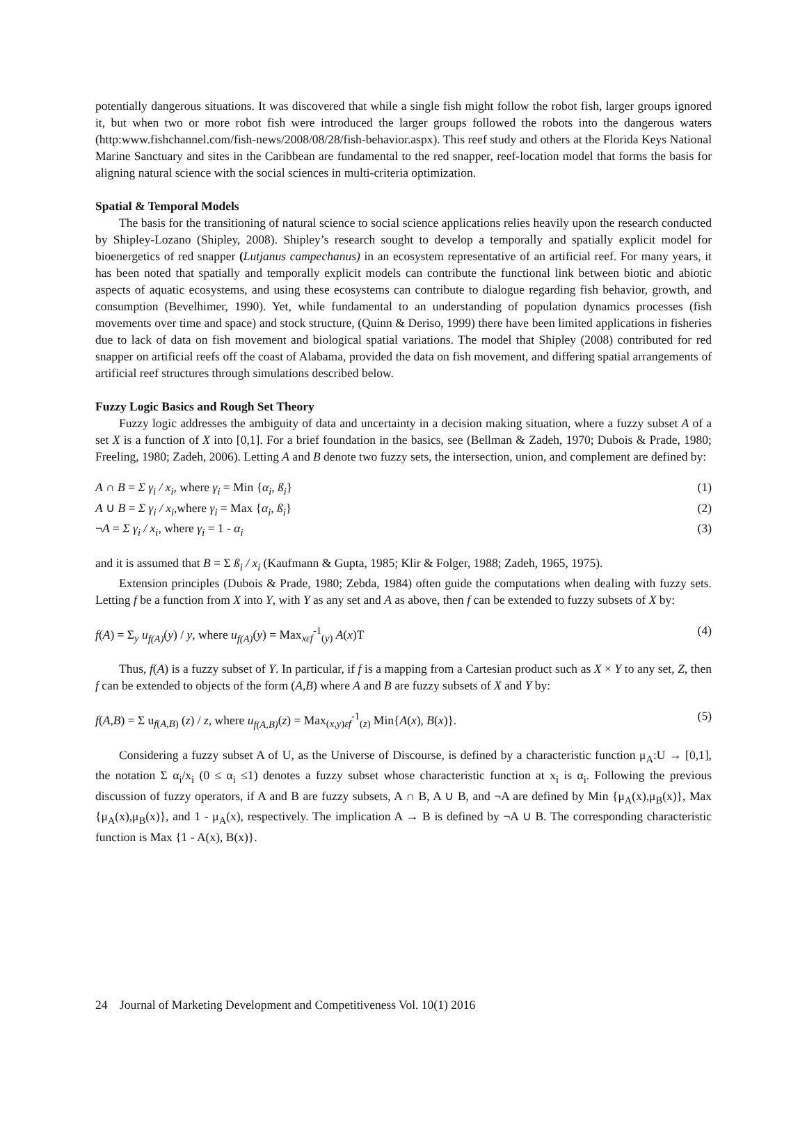potentially dangerous situations. It was discovered that while a single fish might follow the robot fish, larger groups ignored it, but when two or more robot fish were introduced the larger groups followed the robots into the dangerous waters (http:www.fishchannel.com/fish-news/2008/08/28/fish-behavior.aspx). This reef study and others at the Florida Keys National Marine Sanctuary and sites in the Caribbean are fundamental to the red snapper, reef-location model that forms the basis for aligning natural science with the social sciences in multi-criteria optimization.
Spatial & Temporal Models
The basis for the transitioning of natural science to social science applications relies heavily upon the research conducted by Shipley-Lozano (Shipley, 2008). Shipley’s research sought to develop a temporally and spatially explicit model for bioenergetics of red snapper (Lutjanus campechanus) in an ecosystem representative of an artificial reef. For many years, it has been noted that spatially and temporally explicit models can contribute the functional link between biotic and abiotic aspects of aquatic ecosystems, and using these ecosystems can contribute to dialogue regarding fish behavior, growth, and consumption (Bevelhimer, 1990). Yet, while fundamental to an understanding of population dynamics processes (fish movements over time and space) and stock structure, (Quinn & Deriso, 1999) there have been limited applications in fisheries due to lack of data on fish movement and biological spatial variations. The model that Shipley (2008) contributed for red snapper on artificial reefs off the coast of Alabama, provided the data on fish movement, and differing spatial arrangements of artificial reef structures through simulations described below.
Fuzzy Logic Basics and Rough Set Theory
Fuzzy logic addresses the ambiguity of data and uncertainty in a decision making situation, where a fuzzy subset A of a set X is a function of X into [0,1]. For a brief foundation in the basics, see (Bellman & Zadeh, 1970; Dubois & Prade, 1980; Freeling, 1980; Zadeh, 2006). Letting A and B denote two fuzzy sets, the intersection, union, and complement are defined by:
A ∩ B = Σ γ<sub>i</sub> / x<sub>i</sub>, where γ<sub>i</sub> = Min {α<sub>i</sub>, ß<sub>i</sub>} (1)
A ∪ B = Σ γ<sub>i</sub> / x<sub>i</sub>,where γ<sub>i</sub> = Max {α<sub>i</sub>, ß<sub>i</sub>} (2)
¬A = Σ γ<sub>i</sub> / x<sub>i</sub>, where γ<sub>i</sub> = 1 - α<sub>i</sub> (3)
and it is assumed that B = Σ ß<sub>i</sub> / x<sub>i</sub> (Kaufmann & Gupta, 1985; Klir & Folger, 1988; Zadeh, 1965, 1975).
Extension principles (Dubois & Prade, 1980; Zebda, 1984) often guide the computations when dealing with fuzzy sets. Letting f be a function from X into Y, with Y as any set and A as above, then f can be extended to fuzzy subsets of X by:
f(A) = Σ<sub>y</sub> u<sub>f(A)</sub>(y) / y, where u<sub>f(A)</sub>(y) = Max<sub>xεf</sub><sup>-1</sup><sub>(y)</sub> A(x)T (4)
Thus, f(A) is a fuzzy subset of Y. In particular, if f is a mapping from a Cartesian product such as X × Y to any set, Z, then f can be extended to objects of the form (A,B) where A and B are fuzzy subsets of X and Y by:
f(A,B) = Σ u<sub>f(A,B)</sub> (z) / z, where u<sub>f(A,B)</sub>(z) = Max<sub>(x,y)εf</sub><sup>-1</sup><sub>(z)</sub> Min{A(x), B(x)}. (5)
Considering a fuzzy subset A of U, as the Universe of Discourse, is defined by a characteristic function μ<sub>A</sub>:U → [0,1], the notation Σ α<sub>i</sub>/x<sub>i</sub> (0 ≤ α<sub>i</sub> ≤1) denotes a fuzzy subset whose characteristic function at x<sub>i</sub> is α<sub>i</sub>. Following the previous discussion of fuzzy operators, if A and B are fuzzy subsets, A ∩ B, A ∪ B, and ¬A are defined by Min {μ<sub>A</sub>(x),μ<sub>B</sub>(x)}, Max {μ<sub>A</sub>(x),μ<sub>B</sub>(x)}, and 1 - μ<sub>A</sub>(x), respectively. The implication A → B is defined by ¬A ∪ B. The corresponding characteristic function is Max {1 - A(x), B(x)}.
24 Journal of Marketing Development and Competitiveness Vol. 10(1) 2016